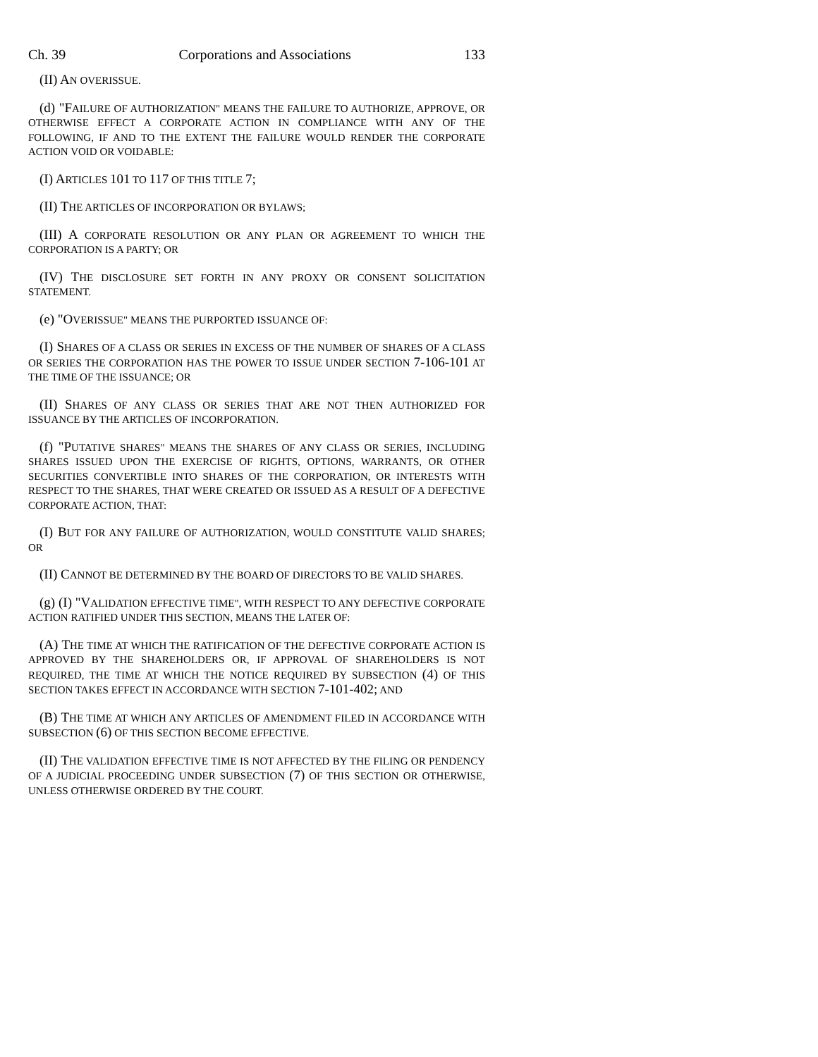Ch. 39 Corporations and Associations 133
(II) AN OVERISSUE.
(d) "FAILURE OF AUTHORIZATION" MEANS THE FAILURE TO AUTHORIZE, APPROVE, OR OTHERWISE EFFECT A CORPORATE ACTION IN COMPLIANCE WITH ANY OF THE FOLLOWING, IF AND TO THE EXTENT THE FAILURE WOULD RENDER THE CORPORATE ACTION VOID OR VOIDABLE:
(I) ARTICLES 101 TO 117 OF THIS TITLE 7;
(II) THE ARTICLES OF INCORPORATION OR BYLAWS;
(III) A CORPORATE RESOLUTION OR ANY PLAN OR AGREEMENT TO WHICH THE CORPORATION IS A PARTY; OR
(IV) THE DISCLOSURE SET FORTH IN ANY PROXY OR CONSENT SOLICITATION STATEMENT.
(e) "OVERISSUE" MEANS THE PURPORTED ISSUANCE OF:
(I) SHARES OF A CLASS OR SERIES IN EXCESS OF THE NUMBER OF SHARES OF A CLASS OR SERIES THE CORPORATION HAS THE POWER TO ISSUE UNDER SECTION 7-106-101 AT THE TIME OF THE ISSUANCE; OR
(II) SHARES OF ANY CLASS OR SERIES THAT ARE NOT THEN AUTHORIZED FOR ISSUANCE BY THE ARTICLES OF INCORPORATION.
(f) "PUTATIVE SHARES" MEANS THE SHARES OF ANY CLASS OR SERIES, INCLUDING SHARES ISSUED UPON THE EXERCISE OF RIGHTS, OPTIONS, WARRANTS, OR OTHER SECURITIES CONVERTIBLE INTO SHARES OF THE CORPORATION, OR INTERESTS WITH RESPECT TO THE SHARES, THAT WERE CREATED OR ISSUED AS A RESULT OF A DEFECTIVE CORPORATE ACTION, THAT:
(I) BUT FOR ANY FAILURE OF AUTHORIZATION, WOULD CONSTITUTE VALID SHARES; OR
(II) CANNOT BE DETERMINED BY THE BOARD OF DIRECTORS TO BE VALID SHARES.
(g) (I) "VALIDATION EFFECTIVE TIME", WITH RESPECT TO ANY DEFECTIVE CORPORATE ACTION RATIFIED UNDER THIS SECTION, MEANS THE LATER OF:
(A) THE TIME AT WHICH THE RATIFICATION OF THE DEFECTIVE CORPORATE ACTION IS APPROVED BY THE SHAREHOLDERS OR, IF APPROVAL OF SHAREHOLDERS IS NOT REQUIRED, THE TIME AT WHICH THE NOTICE REQUIRED BY SUBSECTION (4) OF THIS SECTION TAKES EFFECT IN ACCORDANCE WITH SECTION 7-101-402; AND
(B) THE TIME AT WHICH ANY ARTICLES OF AMENDMENT FILED IN ACCORDANCE WITH SUBSECTION (6) OF THIS SECTION BECOME EFFECTIVE.
(II) THE VALIDATION EFFECTIVE TIME IS NOT AFFECTED BY THE FILING OR PENDENCY OF A JUDICIAL PROCEEDING UNDER SUBSECTION (7) OF THIS SECTION OR OTHERWISE, UNLESS OTHERWISE ORDERED BY THE COURT.